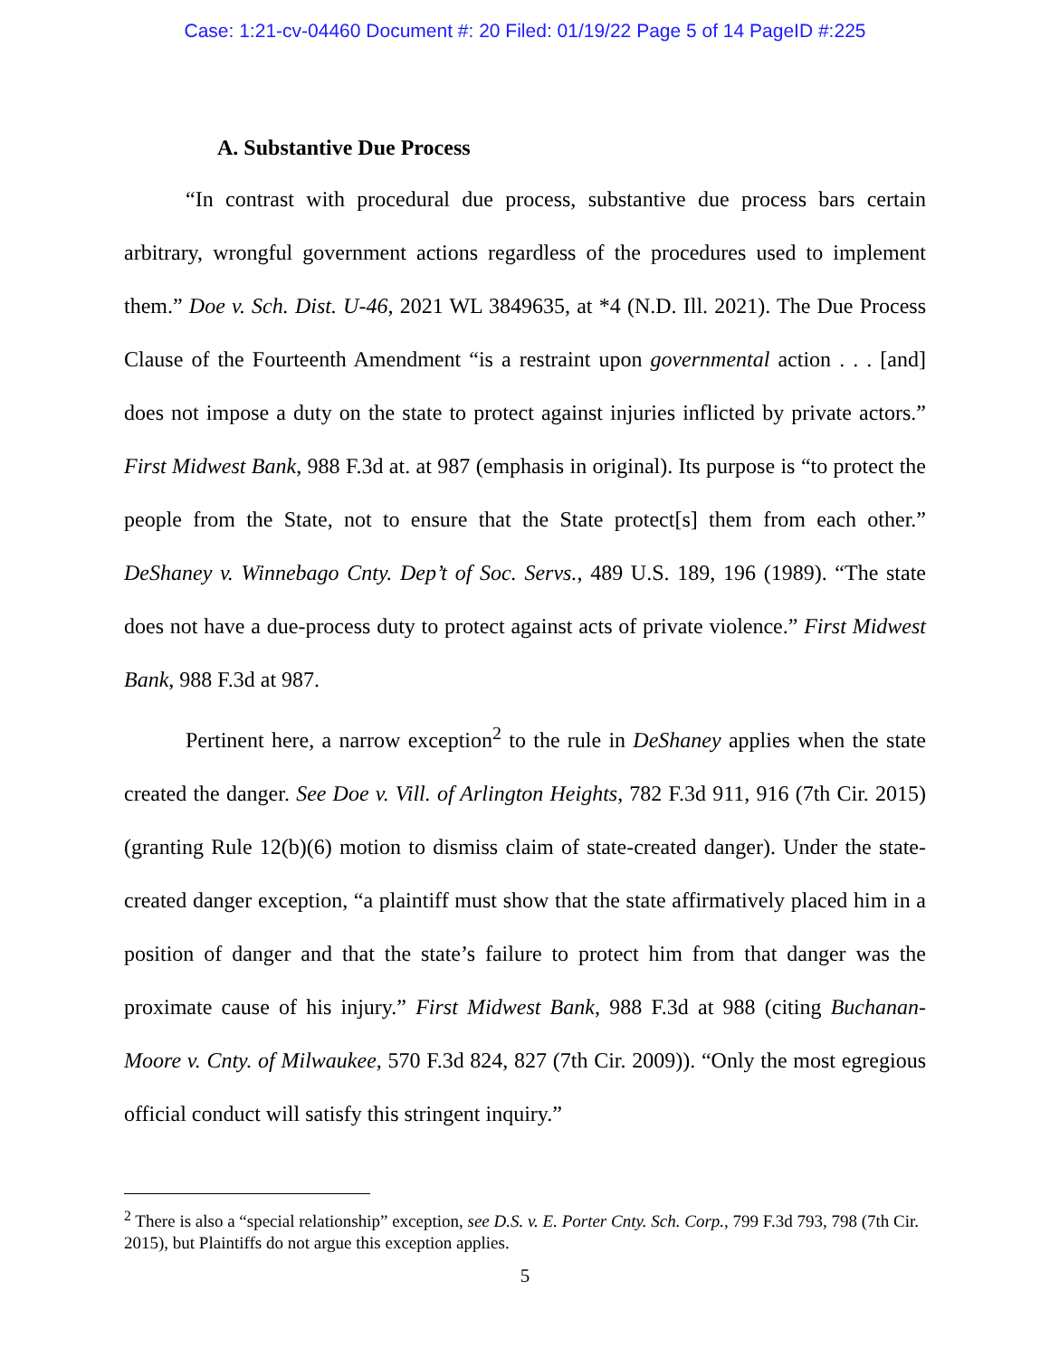Case: 1:21-cv-04460 Document #: 20 Filed: 01/19/22 Page 5 of 14 PageID #:225
A. Substantive Due Process
“In contrast with procedural due process, substantive due process bars certain arbitrary, wrongful government actions regardless of the procedures used to implement them.” Doe v. Sch. Dist. U-46, 2021 WL 3849635, at *4 (N.D. Ill. 2021). The Due Process Clause of the Fourteenth Amendment “is a restraint upon governmental action . . . [and] does not impose a duty on the state to protect against injuries inflicted by private actors.” First Midwest Bank, 988 F.3d at. at 987 (emphasis in original). Its purpose is “to protect the people from the State, not to ensure that the State protect[s] them from each other.” DeShaney v. Winnebago Cnty. Dep’t of Soc. Servs., 489 U.S. 189, 196 (1989). “The state does not have a due-process duty to protect against acts of private violence.” First Midwest Bank, 988 F.3d at 987.
Pertinent here, a narrow exception<sup>2</sup> to the rule in DeShaney applies when the state created the danger. See Doe v. Vill. of Arlington Heights, 782 F.3d 911, 916 (7th Cir. 2015) (granting Rule 12(b)(6) motion to dismiss claim of state-created danger). Under the state-created danger exception, “a plaintiff must show that the state affirmatively placed him in a position of danger and that the state’s failure to protect him from that danger was the proximate cause of his injury.” First Midwest Bank, 988 F.3d at 988 (citing Buchanan-Moore v. Cnty. of Milwaukee, 570 F.3d 824, 827 (7th Cir. 2009)). “Only the most egregious official conduct will satisfy this stringent inquiry.”
<sup>2</sup> There is also a “special relationship” exception, see D.S. v. E. Porter Cnty. Sch. Corp., 799 F.3d 793, 798 (7th Cir. 2015), but Plaintiffs do not argue this exception applies.
5